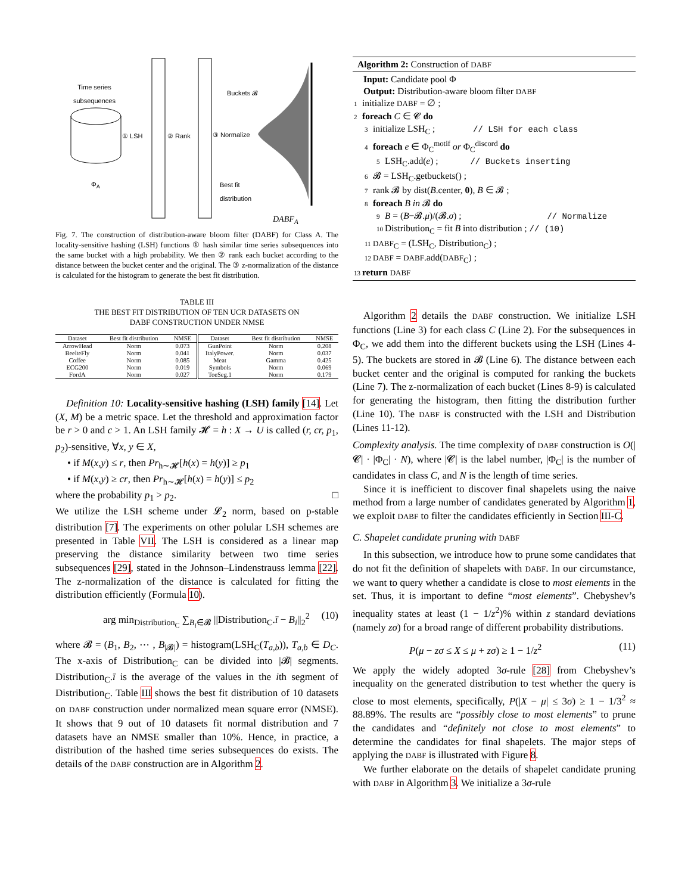Time series
subsequences
① LSH ② Rank ③ Normalize
Buckets 𝓑
Best fit
distribution
Φ<sub>A</sub>
DABF<sub>A</sub>
Fig. 7. The construction of distribution-aware bloom filter (DABF) for Class A. The locality-sensitive hashing (LSH) functions ① hash similar time series subsequences into the same bucket with a high probability. We then ② rank each bucket according to the distance between the bucket center and the original. The ③ z-normalization of the distance is calculated for the histogram to generate the best fit distribution.
TABLE III
THE BEST FIT DISTRIBUTION OF TEN UCR DATASETS ON
DABF CONSTRUCTION UNDER NMSE
| Dataset | Best fit distribution | NMSE | Dataset | Best fit distribution | NMSE |
| --- | --- | --- | --- | --- | --- |
| ArrowHead | Norm | 0.073 | GunPoint | Norm | 0.208 |
| BeelteFly | Norm | 0.041 | ItalyPower. | Norm | 0.037 |
| Coffee | Norm | 0.085 | Meat | Gamma | 0.425 |
| ECG200 | Norm | 0.019 | Symbols | Norm | 0.069 |
| FordA | Norm | 0.027 | ToeSeg.1 | Norm | 0.179 |
Definition 10: Locality-sensitive hashing (LSH) family [14]. Let (X, M) be a metric space. Let the threshold and approximation factor be r > 0 and c > 1. An LSH family 𝓗 = h : X → U is called (r, cr, p<sub>1</sub>, p<sub>2</sub>)-sensitive, ∀x, y ∈ X,
• if M(x,y) ≤ r, then Pr<sub>h∼𝓗</sub>[h(x) = h(y)] ≥ p<sub>1</sub>
• if M(x,y) ≥ cr, then Pr<sub>h∼𝓗</sub>[h(x) = h(y)] ≤ p<sub>2</sub>
where the probability p<sub>1</sub> > p<sub>2</sub>. □
We utilize the LSH scheme under 𝓛<sub>2</sub> norm, based on p-stable distribution [7]. The experiments on other polular LSH schemes are presented in Table VII. The LSH is considered as a linear map preserving the distance similarity between two time series subsequences [29], stated in the Johnson–Lindenstrauss lemma [22]. The z-normalization of the distance is calculated for fitting the distribution efficiently (Formula 10).
arg min<sub>Distribution<sub>C</sub></sub> ∑<sub>B<sub>i</sub>∈𝓑</sub> ||Distribution<sub>C</sub>.ī − B<sub>i</sub>||<sub>2</sub><sup>2</sup> (10)
where 𝓑 = (B<sub>1</sub>, B<sub>2</sub>, ⋯ , B<sub>|𝓑|</sub>) = histogram(LSH<sub>C</sub>(T<sub>a,b</sub>)), T<sub>a,b</sub> ∈ D<sub>C</sub>. The x-axis of Distribution<sub>C</sub> can be divided into |𝓑| segments. Distribution<sub>C</sub>.ī is the average of the values in the ith segment of Distribution<sub>C</sub>. Table III shows the best fit distribution of 10 datasets on DABF construction under normalized mean square error (NMSE). It shows that 9 out of 10 datasets fit normal distribution and 7 datasets have an NMSE smaller than 10%. Hence, in practice, a distribution of the hashed time series subsequences do exists. The details of the DABF construction are in Algorithm 2.
Algorithm 2: Construction of DABF
Input: Candidate pool Φ
Output: Distribution-aware bloom filter DABF
1 initialize DABF = ∅ ;
2 foreach C ∈ 𝓒 do
3 initialize LSH<sub>C</sub> ; // LSH for each class
4 foreach e ∈ Φ<sub>C</sub><sup>motif</sup> or Φ<sub>C</sub><sup>discord</sup> do
5 LSH<sub>C</sub>.add(e) ; // Buckets inserting
6 𝓑 = LSH<sub>C</sub>.getbuckets() ;
7 rank 𝓑 by dist(B.center, 0), B ∈ 𝓑 ;
8 foreach B in 𝓑 do
9 B = (B−𝓑.μ)/(𝓑.σ) ; // Normalize
10 Distribution<sub>C</sub> = fit B into distribution ; // (10)
11 DABF<sub>C</sub> = (LSH<sub>C</sub>, Distribution<sub>C</sub>) ;
12 DABF = DABF.add(DABF<sub>C</sub>) ;
13 return DABF
Algorithm 2 details the DABF construction. We initialize LSH functions (Line 3) for each class C (Line 2). For the subsequences in Φ<sub>C</sub>, we add them into the different buckets using the LSH (Lines 4-5). The buckets are stored in 𝓑 (Line 6). The distance between each bucket center and the original is computed for ranking the buckets (Line 7). The z-normalization of each bucket (Lines 8-9) is calculated for generating the histogram, then fitting the distribution further (Line 10). The DABF is constructed with the LSH and Distribution (Lines 11-12).
Complexity analysis. The time complexity of DABF construction is O(|𝓒| · |Φ<sub>C</sub>| · N), where |𝓒| is the label number, |Φ<sub>C</sub>| is the number of candidates in class C, and N is the length of time series.
Since it is inefficient to discover final shapelets using the naive method from a large number of candidates generated by Algorithm 1, we exploit DABF to filter the candidates efficiently in Section III-C.
C. Shapelet candidate pruning with DABF
In this subsection, we introduce how to prune some candidates that do not fit the definition of shapelets with DABF. In our circumstance, we want to query whether a candidate is close to most elements in the set. Thus, it is important to define “most elements”. Chebyshev’s inequality states at least (1 − 1/z<sup>2</sup>)% within z standard deviations (namely zσ) for a broad range of different probability distributions.
P(μ − zσ ≤ X ≤ μ + zσ) ≥ 1 − 1/z<sup>2</sup> (11)
We apply the widely adopted 3σ-rule [28] from Chebyshev’s inequality on the generated distribution to test whether the query is close to most elements, specifically, P(|X − μ| ≤ 3σ) ≥ 1 − 1/3<sup>2</sup> ≈ 88.89%. The results are “possibly close to most elements” to prune the candidates and “definitely not close to most elements” to determine the candidates for final shapelets. The major steps of applying the DABF is illustrated with Figure 8.
We further elaborate on the details of shapelet candidate pruning with DABF in Algorithm 3. We initialize a 3σ-rule